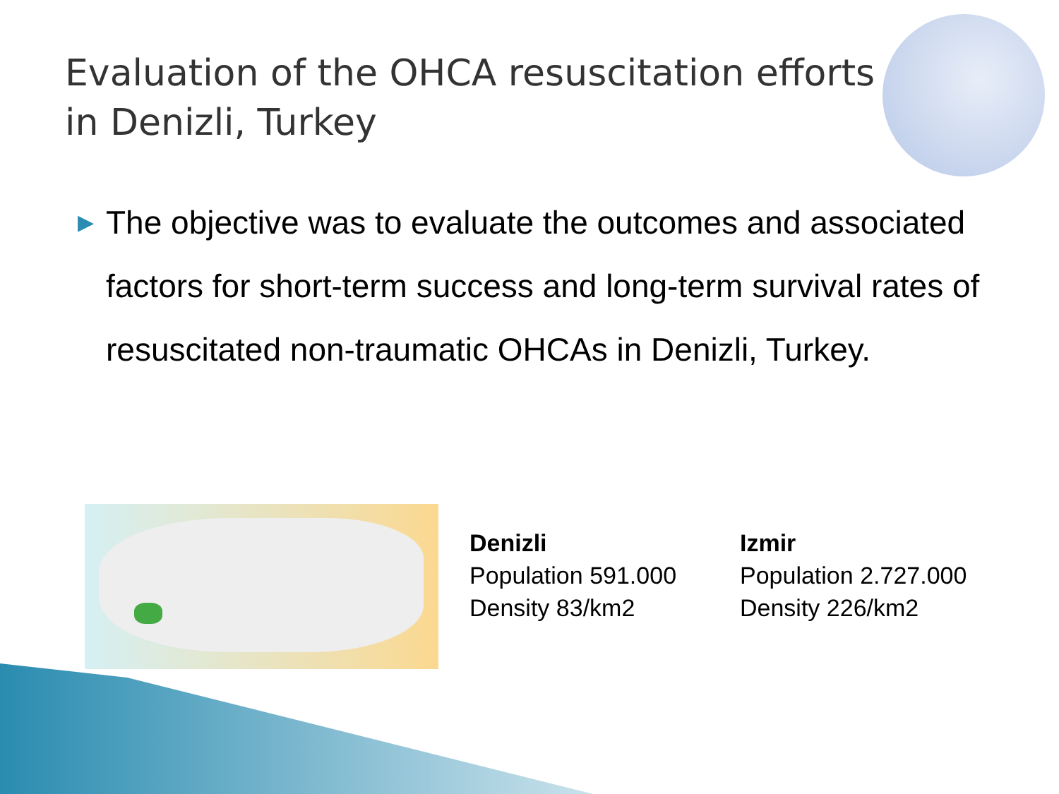Evaluation of the OHCA resuscitation efforts
in Denizli, Turkey
▶
The objective was to evaluate the outcomes and associated factors for short-term success and long-term survival rates of resuscitated non-traumatic OHCAs in Denizli, Turkey.
Denizli
Population 591.000
Density 83/km2
Izmir
Population 2.727.000
Density 226/km2